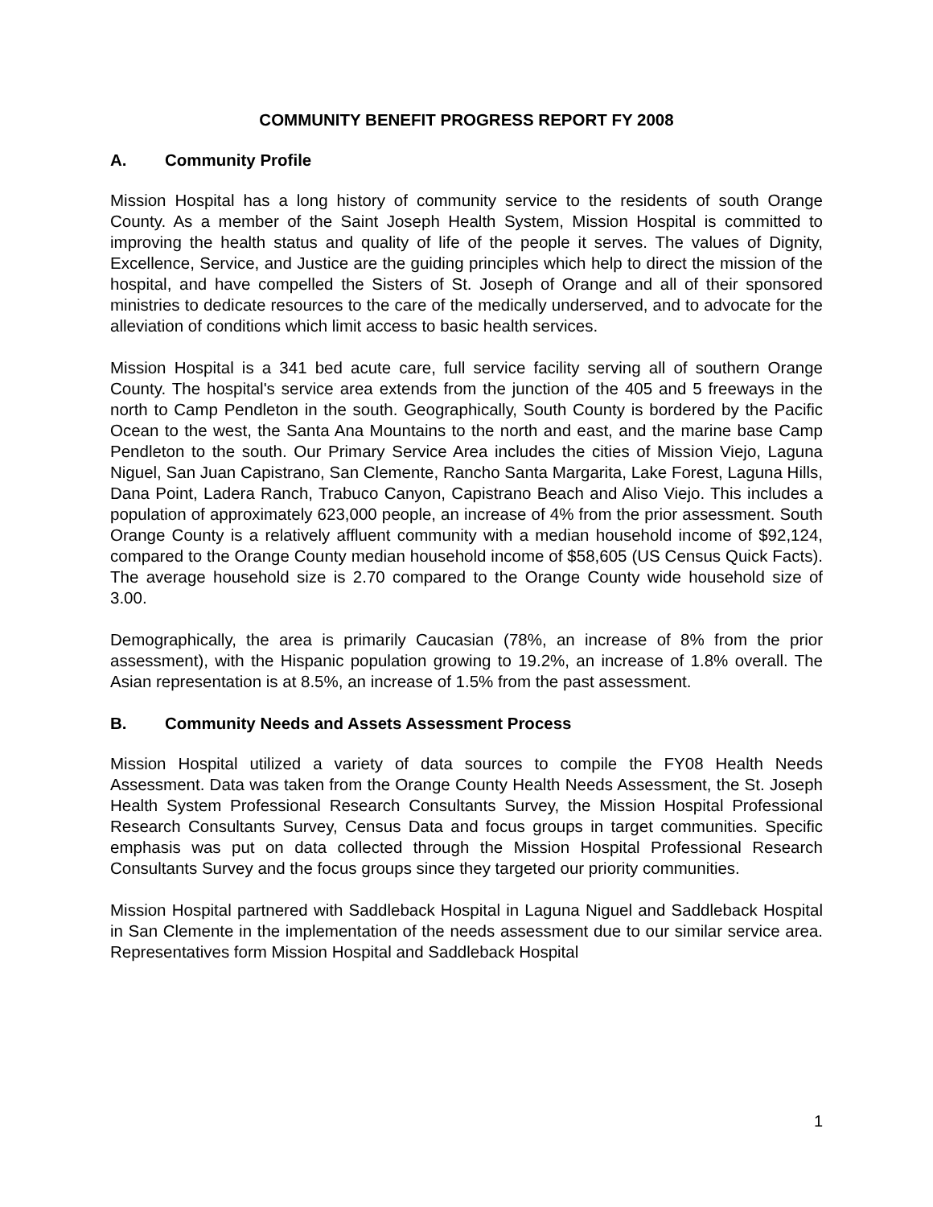COMMUNITY BENEFIT PROGRESS REPORT FY 2008
A. Community Profile
Mission Hospital has a long history of community service to the residents of south Orange County. As a member of the Saint Joseph Health System, Mission Hospital is committed to improving the health status and quality of life of the people it serves. The values of Dignity, Excellence, Service, and Justice are the guiding principles which help to direct the mission of the hospital, and have compelled the Sisters of St. Joseph of Orange and all of their sponsored ministries to dedicate resources to the care of the medically underserved, and to advocate for the alleviation of conditions which limit access to basic health services.
Mission Hospital is a 341 bed acute care, full service facility serving all of southern Orange County. The hospital's service area extends from the junction of the 405 and 5 freeways in the north to Camp Pendleton in the south. Geographically, South County is bordered by the Pacific Ocean to the west, the Santa Ana Mountains to the north and east, and the marine base Camp Pendleton to the south. Our Primary Service Area includes the cities of Mission Viejo, Laguna Niguel, San Juan Capistrano, San Clemente, Rancho Santa Margarita, Lake Forest, Laguna Hills, Dana Point, Ladera Ranch, Trabuco Canyon, Capistrano Beach and Aliso Viejo. This includes a population of approximately 623,000 people, an increase of 4% from the prior assessment. South Orange County is a relatively affluent community with a median household income of $92,124, compared to the Orange County median household income of $58,605 (US Census Quick Facts). The average household size is 2.70 compared to the Orange County wide household size of 3.00.
Demographically, the area is primarily Caucasian (78%, an increase of 8% from the prior assessment), with the Hispanic population growing to 19.2%, an increase of 1.8% overall. The Asian representation is at 8.5%, an increase of 1.5% from the past assessment.
B. Community Needs and Assets Assessment Process
Mission Hospital utilized a variety of data sources to compile the FY08 Health Needs Assessment. Data was taken from the Orange County Health Needs Assessment, the St. Joseph Health System Professional Research Consultants Survey, the Mission Hospital Professional Research Consultants Survey, Census Data and focus groups in target communities. Specific emphasis was put on data collected through the Mission Hospital Professional Research Consultants Survey and the focus groups since they targeted our priority communities.
Mission Hospital partnered with Saddleback Hospital in Laguna Niguel and Saddleback Hospital in San Clemente in the implementation of the needs assessment due to our similar service area. Representatives form Mission Hospital and Saddleback Hospital
1